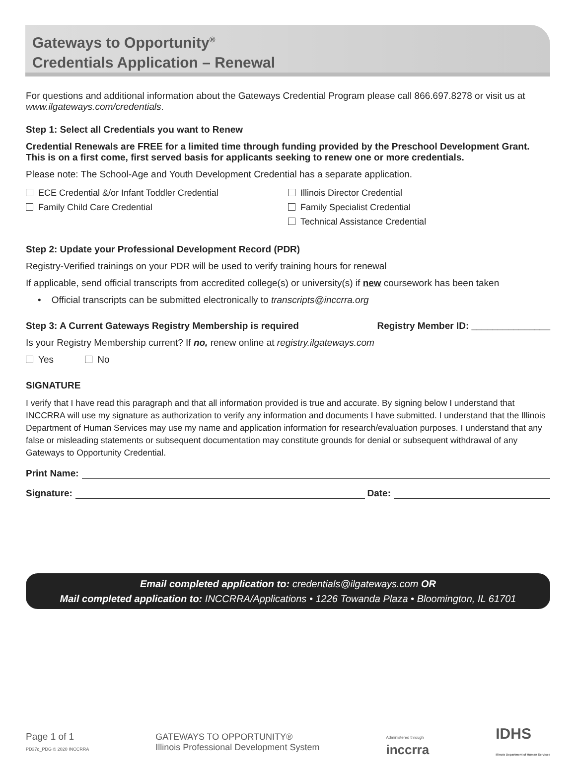Gateways to Opportunity<sup>®</sup>
Credentials Application – Renewal
For questions and additional information about the Gateways Credential Program please call 866.697.8278 or visit us at www.ilgateways.com/credentials.
Step 1: Select all Credentials you want to Renew
Credential Renewals are FREE for a limited time through funding provided by the Preschool Development Grant. This is on a first come, first served basis for applicants seeking to renew one or more credentials.
Please note: The School-Age and Youth Development Credential has a separate application.
ECE Credential &/or Infant Toddler Credential
Family Child Care Credential
Illinois Director Credential
Family Specialist Credential
Technical Assistance Credential
Step 2: Update your Professional Development Record (PDR)
Registry-Verified trainings on your PDR will be used to verify training hours for renewal
If applicable, send official transcripts from accredited college(s) or university(s) if new coursework has been taken
• Official transcripts can be submitted electronically to transcripts@inccrra.org
Step 3: A Current Gateways Registry Membership is required
Registry Member ID: _______________
Is your Registry Membership current? If no, renew online at registry.ilgateways.com
Yes No
SIGNATURE
I verify that I have read this paragraph and that all information provided is true and accurate. By signing below I understand that INCCRRA will use my signature as authorization to verify any information and documents I have submitted. I understand that the Illinois Department of Human Services may use my name and application information for research/evaluation purposes. I understand that any false or misleading statements or subsequent documentation may constitute grounds for denial or subsequent withdrawal of any Gateways to Opportunity Credential.
Print Name:
Signature: Date:
Email completed application to: credentials@ilgateways.com OR
Mail completed application to: INCCRRA/Applications • 1226 Towanda Plaza • Bloomington, IL 61701
Page 1 of 1
PD37d_PDG © 2020 INCCRRA
GATEWAYS TO OPPORTUNITY®
Illinois Professional Development System
Administered through
inccrra
IDHS
Illinois Department of Human Services